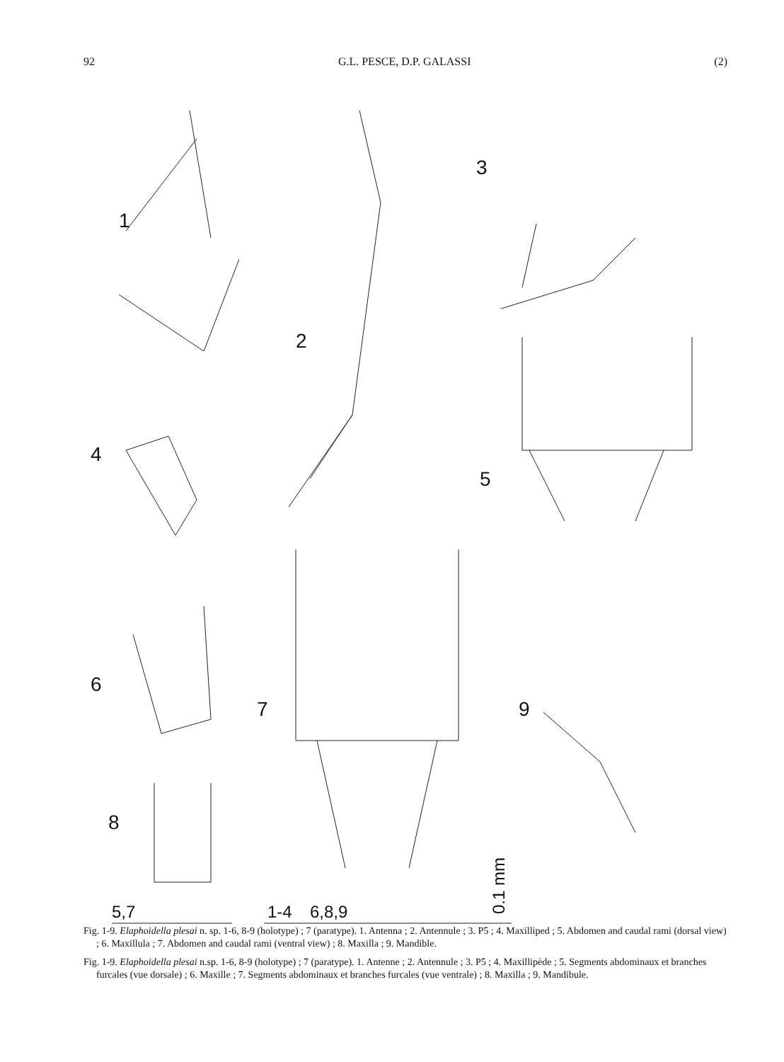92 G.L. PESCE, D.P. GALASSI (2)
1
2
3
4
5
6
7
8
9
5,7
1-4
6,8,9
0.1 mm
Fig. 1-9. Elaphoidella plesai n. sp. 1-6, 8-9 (holotype) ; 7 (paratype). 1. Antenna ; 2. Antennule ; 3. P5 ; 4. Maxilliped ; 5. Abdomen and caudal rami (dorsal view) ; 6. Maxillula ; 7. Abdomen and caudal rami (ventral view) ; 8. Maxilla ; 9. Mandible.
Fig. 1-9. Elaphoidella plesai n.sp. 1-6, 8-9 (holotype) ; 7 (paratype). 1. Antenne ; 2. Antennule ; 3. P5 ; 4. Maxillipède ; 5. Segments abdominaux et branches furcales (vue dorsale) ; 6. Maxille ; 7. Segments abdominaux et branches furcales (vue ventrale) ; 8. Maxilla ; 9. Mandibule.